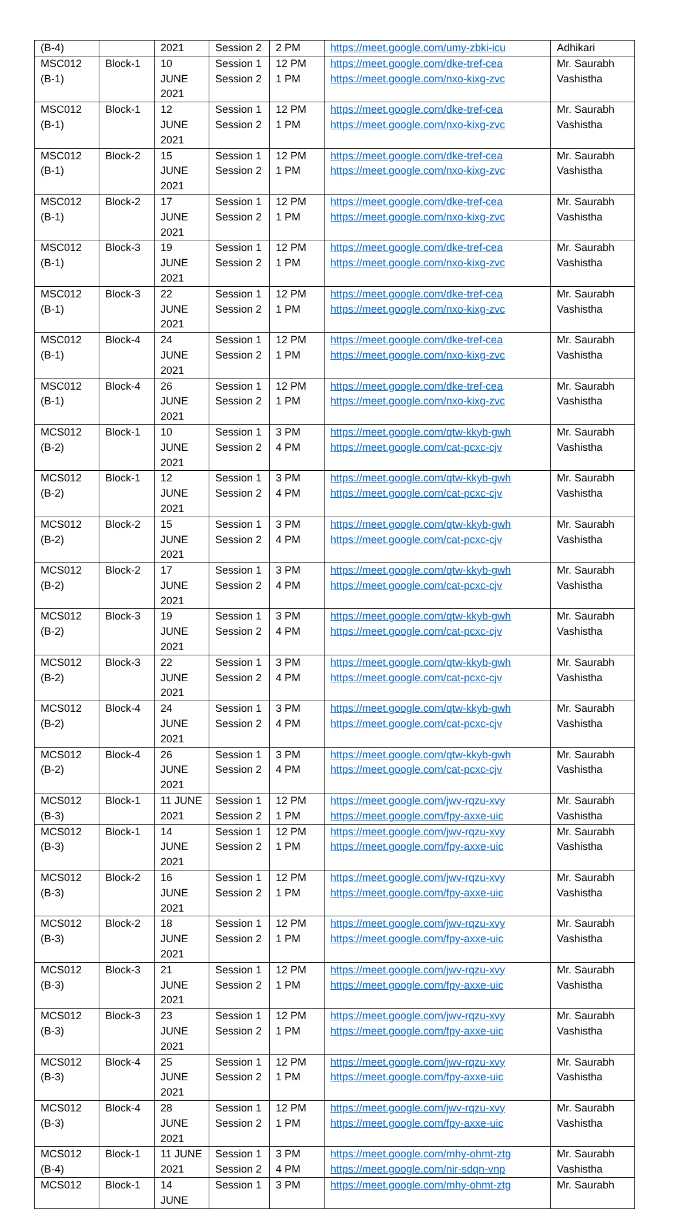| (B-4) | | 2021 | Session 2 | 2 PM | https://meet.google.com/umy-zbki-icu | Adhikari |
| MSC012 (B-1) | Block-1 | 10 JUNE 2021 | Session 1 Session 2 | 12 PM 1 PM | https://meet.google.com/dke-tref-cea https://meet.google.com/nxo-kixg-zvc | Mr. Saurabh Vashistha |
| MSC012 (B-1) | Block-1 | 12 JUNE 2021 | Session 1 Session 2 | 12 PM 1 PM | https://meet.google.com/dke-tref-cea https://meet.google.com/nxo-kixg-zvc | Mr. Saurabh Vashistha |
| MSC012 (B-1) | Block-2 | 15 JUNE 2021 | Session 1 Session 2 | 12 PM 1 PM | https://meet.google.com/dke-tref-cea https://meet.google.com/nxo-kixg-zvc | Mr. Saurabh Vashistha |
| MSC012 (B-1) | Block-2 | 17 JUNE 2021 | Session 1 Session 2 | 12 PM 1 PM | https://meet.google.com/dke-tref-cea https://meet.google.com/nxo-kixg-zvc | Mr. Saurabh Vashistha |
| MSC012 (B-1) | Block-3 | 19 JUNE 2021 | Session 1 Session 2 | 12 PM 1 PM | https://meet.google.com/dke-tref-cea https://meet.google.com/nxo-kixg-zvc | Mr. Saurabh Vashistha |
| MSC012 (B-1) | Block-3 | 22 JUNE 2021 | Session 1 Session 2 | 12 PM 1 PM | https://meet.google.com/dke-tref-cea https://meet.google.com/nxo-kixg-zvc | Mr. Saurabh Vashistha |
| MSC012 (B-1) | Block-4 | 24 JUNE 2021 | Session 1 Session 2 | 12 PM 1 PM | https://meet.google.com/dke-tref-cea https://meet.google.com/nxo-kixg-zvc | Mr. Saurabh Vashistha |
| MSC012 (B-1) | Block-4 | 26 JUNE 2021 | Session 1 Session 2 | 12 PM 1 PM | https://meet.google.com/dke-tref-cea https://meet.google.com/nxo-kixg-zvc | Mr. Saurabh Vashistha |
| MCS012 (B-2) | Block-1 | 10 JUNE 2021 | Session 1 Session 2 | 3 PM 4 PM | https://meet.google.com/qtw-kkyb-gwh https://meet.google.com/cat-pcxc-cjv | Mr. Saurabh Vashistha |
| MCS012 (B-2) | Block-1 | 12 JUNE 2021 | Session 1 Session 2 | 3 PM 4 PM | https://meet.google.com/qtw-kkyb-gwh https://meet.google.com/cat-pcxc-cjv | Mr. Saurabh Vashistha |
| MCS012 (B-2) | Block-2 | 15 JUNE 2021 | Session 1 Session 2 | 3 PM 4 PM | https://meet.google.com/qtw-kkyb-gwh https://meet.google.com/cat-pcxc-cjv | Mr. Saurabh Vashistha |
| MCS012 (B-2) | Block-2 | 17 JUNE 2021 | Session 1 Session 2 | 3 PM 4 PM | https://meet.google.com/qtw-kkyb-gwh https://meet.google.com/cat-pcxc-cjv | Mr. Saurabh Vashistha |
| MCS012 (B-2) | Block-3 | 19 JUNE 2021 | Session 1 Session 2 | 3 PM 4 PM | https://meet.google.com/qtw-kkyb-gwh https://meet.google.com/cat-pcxc-cjv | Mr. Saurabh Vashistha |
| MCS012 (B-2) | Block-3 | 22 JUNE 2021 | Session 1 Session 2 | 3 PM 4 PM | https://meet.google.com/qtw-kkyb-gwh https://meet.google.com/cat-pcxc-cjv | Mr. Saurabh Vashistha |
| MCS012 (B-2) | Block-4 | 24 JUNE 2021 | Session 1 Session 2 | 3 PM 4 PM | https://meet.google.com/qtw-kkyb-gwh https://meet.google.com/cat-pcxc-cjv | Mr. Saurabh Vashistha |
| MCS012 (B-2) | Block-4 | 26 JUNE 2021 | Session 1 Session 2 | 3 PM 4 PM | https://meet.google.com/qtw-kkyb-gwh https://meet.google.com/cat-pcxc-cjv | Mr. Saurabh Vashistha |
| MCS012 (B-3) | Block-1 | 11 JUNE 2021 | Session 1 Session 2 | 12 PM 1 PM | https://meet.google.com/jwv-rqzu-xvy https://meet.google.com/fpy-axxe-uic | Mr. Saurabh Vashistha |
| MCS012 (B-3) | Block-1 | 14 JUNE 2021 | Session 1 Session 2 | 12 PM 1 PM | https://meet.google.com/jwv-rqzu-xvy https://meet.google.com/fpy-axxe-uic | Mr. Saurabh Vashistha |
| MCS012 (B-3) | Block-2 | 16 JUNE 2021 | Session 1 Session 2 | 12 PM 1 PM | https://meet.google.com/jwv-rqzu-xvy https://meet.google.com/fpy-axxe-uic | Mr. Saurabh Vashistha |
| MCS012 (B-3) | Block-2 | 18 JUNE 2021 | Session 1 Session 2 | 12 PM 1 PM | https://meet.google.com/jwv-rqzu-xvy https://meet.google.com/fpy-axxe-uic | Mr. Saurabh Vashistha |
| MCS012 (B-3) | Block-3 | 21 JUNE 2021 | Session 1 Session 2 | 12 PM 1 PM | https://meet.google.com/jwv-rqzu-xvy https://meet.google.com/fpy-axxe-uic | Mr. Saurabh Vashistha |
| MCS012 (B-3) | Block-3 | 23 JUNE 2021 | Session 1 Session 2 | 12 PM 1 PM | https://meet.google.com/jwv-rqzu-xvy https://meet.google.com/fpy-axxe-uic | Mr. Saurabh Vashistha |
| MCS012 (B-3) | Block-4 | 25 JUNE 2021 | Session 1 Session 2 | 12 PM 1 PM | https://meet.google.com/jwv-rqzu-xvy https://meet.google.com/fpy-axxe-uic | Mr. Saurabh Vashistha |
| MCS012 (B-3) | Block-4 | 28 JUNE 2021 | Session 1 Session 2 | 12 PM 1 PM | https://meet.google.com/jwv-rqzu-xvy https://meet.google.com/fpy-axxe-uic | Mr. Saurabh Vashistha |
| MCS012 (B-4) | Block-1 | 11 JUNE 2021 | Session 1 Session 2 | 3 PM 4 PM | https://meet.google.com/mhy-ohmt-ztg https://meet.google.com/nir-sdqn-vnp | Mr. Saurabh Vashistha |
| MCS012 | Block-1 | 14 JUNE | Session 1 | 3 PM | https://meet.google.com/mhy-ohmt-ztg | Mr. Saurabh |